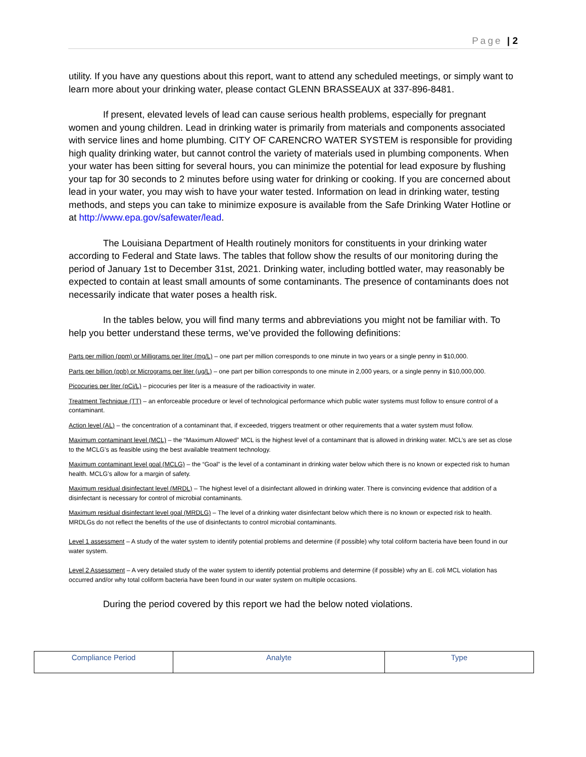Page | 2
utility. If you have any questions about this report, want to attend any scheduled meetings, or simply want to learn more about your drinking water, please contact GLENN BRASSEAUX at 337-896-8481.
If present, elevated levels of lead can cause serious health problems, especially for pregnant women and young children. Lead in drinking water is primarily from materials and components associated with service lines and home plumbing. CITY OF CARENCRO WATER SYSTEM is responsible for providing high quality drinking water, but cannot control the variety of materials used in plumbing components. When your water has been sitting for several hours, you can minimize the potential for lead exposure by flushing your tap for 30 seconds to 2 minutes before using water for drinking or cooking. If you are concerned about lead in your water, you may wish to have your water tested. Information on lead in drinking water, testing methods, and steps you can take to minimize exposure is available from the Safe Drinking Water Hotline or at http://www.epa.gov/safewater/lead.
The Louisiana Department of Health routinely monitors for constituents in your drinking water according to Federal and State laws. The tables that follow show the results of our monitoring during the period of January 1st to December 31st, 2021. Drinking water, including bottled water, may reasonably be expected to contain at least small amounts of some contaminants. The presence of contaminants does not necessarily indicate that water poses a health risk.
In the tables below, you will find many terms and abbreviations you might not be familiar with. To help you better understand these terms, we’ve provided the following definitions:
Parts per million (ppm) or Milligrams per liter (mg/L) – one part per million corresponds to one minute in two years or a single penny in $10,000.
Parts per billion (ppb) or Micrograms per liter (ug/L) – one part per billion corresponds to one minute in 2,000 years, or a single penny in $10,000,000.
Picocuries per liter (pCi/L) – picocuries per liter is a measure of the radioactivity in water.
Treatment Technique (TT) – an enforceable procedure or level of technological performance which public water systems must follow to ensure control of a contaminant.
Action level (AL) – the concentration of a contaminant that, if exceeded, triggers treatment or other requirements that a water system must follow.
Maximum contaminant level (MCL) – the “Maximum Allowed” MCL is the highest level of a contaminant that is allowed in drinking water. MCL’s are set as close to the MCLG’s as feasible using the best available treatment technology.
Maximum contaminant level goal (MCLG) – the “Goal” is the level of a contaminant in drinking water below which there is no known or expected risk to human health. MCLG’s allow for a margin of safety.
Maximum residual disinfectant level (MRDL) – The highest level of a disinfectant allowed in drinking water. There is convincing evidence that addition of a disinfectant is necessary for control of microbial contaminants.
Maximum residual disinfectant level goal (MRDLG) – The level of a drinking water disinfectant below which there is no known or expected risk to health. MRDLGs do not reflect the benefits of the use of disinfectants to control microbial contaminants.
Level 1 assessment – A study of the water system to identify potential problems and determine (if possible) why total coliform bacteria have been found in our water system.
Level 2 Assessment – A very detailed study of the water system to identify potential problems and determine (if possible) why an E. coli MCL violation has occurred and/or why total coliform bacteria have been found in our water system on multiple occasions.
During the period covered by this report we had the below noted violations.
| Compliance Period | Analyte | Type |
| --- | --- | --- |